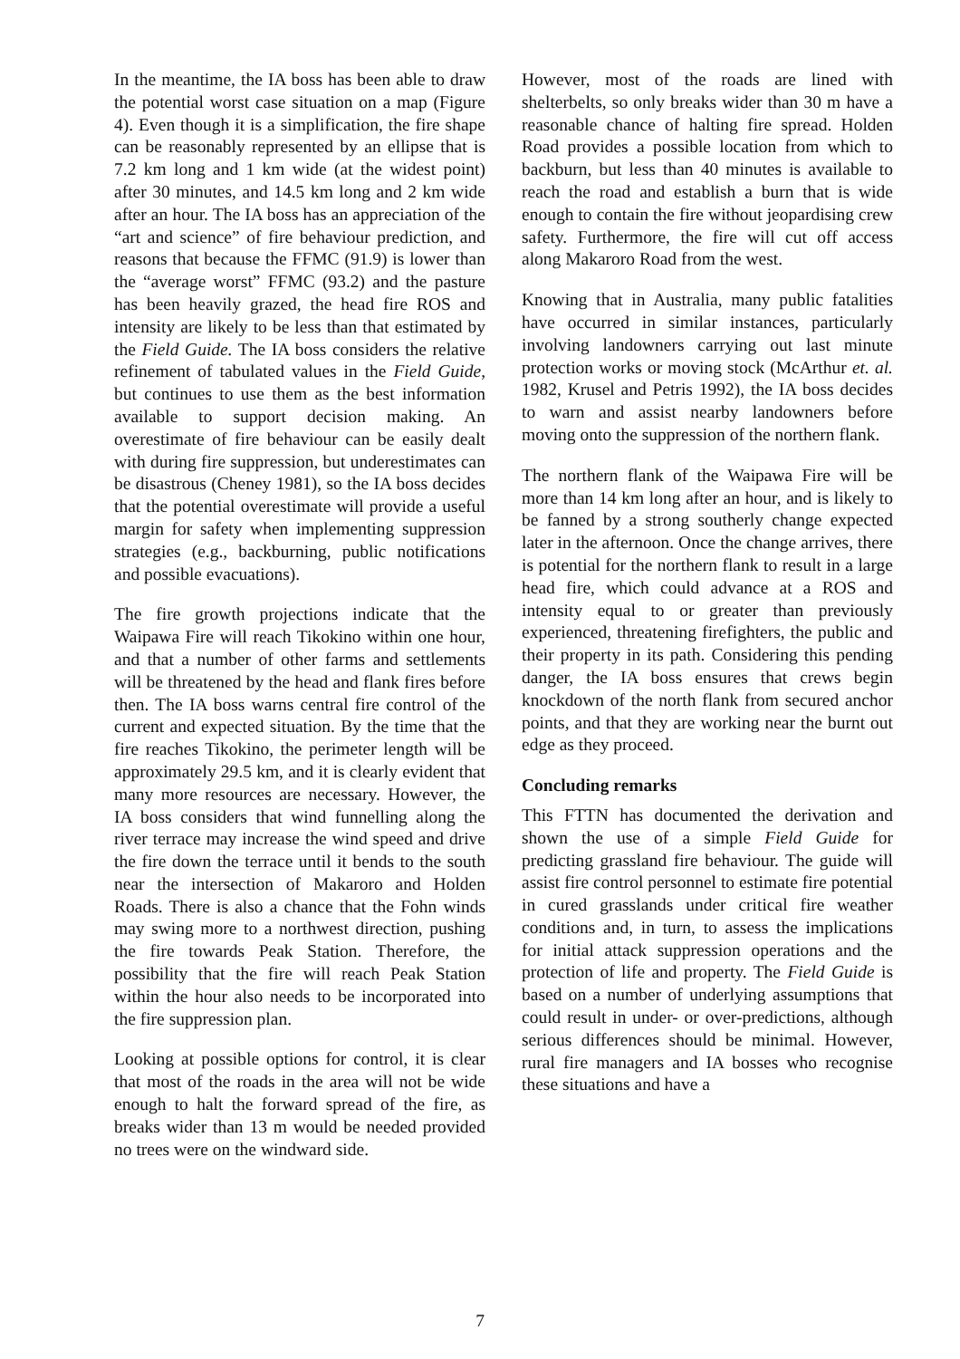In the meantime, the IA boss has been able to draw the potential worst case situation on a map (Figure 4). Even though it is a simplification, the fire shape can be reasonably represented by an ellipse that is 7.2 km long and 1 km wide (at the widest point) after 30 minutes, and 14.5 km long and 2 km wide after an hour. The IA boss has an appreciation of the “art and science” of fire behaviour prediction, and reasons that because the FFMC (91.9) is lower than the “average worst” FFMC (93.2) and the pasture has been heavily grazed, the head fire ROS and intensity are likely to be less than that estimated by the Field Guide. The IA boss considers the relative refinement of tabulated values in the Field Guide, but continues to use them as the best information available to support decision making. An overestimate of fire behaviour can be easily dealt with during fire suppression, but underestimates can be disastrous (Cheney 1981), so the IA boss decides that the potential overestimate will provide a useful margin for safety when implementing suppression strategies (e.g., backburning, public notifications and possible evacuations).
The fire growth projections indicate that the Waipawa Fire will reach Tikokino within one hour, and that a number of other farms and settlements will be threatened by the head and flank fires before then. The IA boss warns central fire control of the current and expected situation. By the time that the fire reaches Tikokino, the perimeter length will be approximately 29.5 km, and it is clearly evident that many more resources are necessary. However, the IA boss considers that wind funnelling along the river terrace may increase the wind speed and drive the fire down the terrace until it bends to the south near the intersection of Makaroro and Holden Roads. There is also a chance that the Fohn winds may swing more to a northwest direction, pushing the fire towards Peak Station. Therefore, the possibility that the fire will reach Peak Station within the hour also needs to be incorporated into the fire suppression plan.
Looking at possible options for control, it is clear that most of the roads in the area will not be wide enough to halt the forward spread of the fire, as breaks wider than 13 m would be needed provided no trees were on the windward side.
However, most of the roads are lined with shelterbelts, so only breaks wider than 30 m have a reasonable chance of halting fire spread. Holden Road provides a possible location from which to backburn, but less than 40 minutes is available to reach the road and establish a burn that is wide enough to contain the fire without jeopardising crew safety. Furthermore, the fire will cut off access along Makaroro Road from the west.
Knowing that in Australia, many public fatalities have occurred in similar instances, particularly involving landowners carrying out last minute protection works or moving stock (McArthur et. al. 1982, Krusel and Petris 1992), the IA boss decides to warn and assist nearby landowners before moving onto the suppression of the northern flank.
The northern flank of the Waipawa Fire will be more than 14 km long after an hour, and is likely to be fanned by a strong southerly change expected later in the afternoon. Once the change arrives, there is potential for the northern flank to result in a large head fire, which could advance at a ROS and intensity equal to or greater than previously experienced, threatening firefighters, the public and their property in its path. Considering this pending danger, the IA boss ensures that crews begin knockdown of the north flank from secured anchor points, and that they are working near the burnt out edge as they proceed.
Concluding remarks
This FTTN has documented the derivation and shown the use of a simple Field Guide for predicting grassland fire behaviour. The guide will assist fire control personnel to estimate fire potential in cured grasslands under critical fire weather conditions and, in turn, to assess the implications for initial attack suppression operations and the protection of life and property. The Field Guide is based on a number of underlying assumptions that could result in under- or over-predictions, although serious differences should be minimal. However, rural fire managers and IA bosses who recognise these situations and have a
7